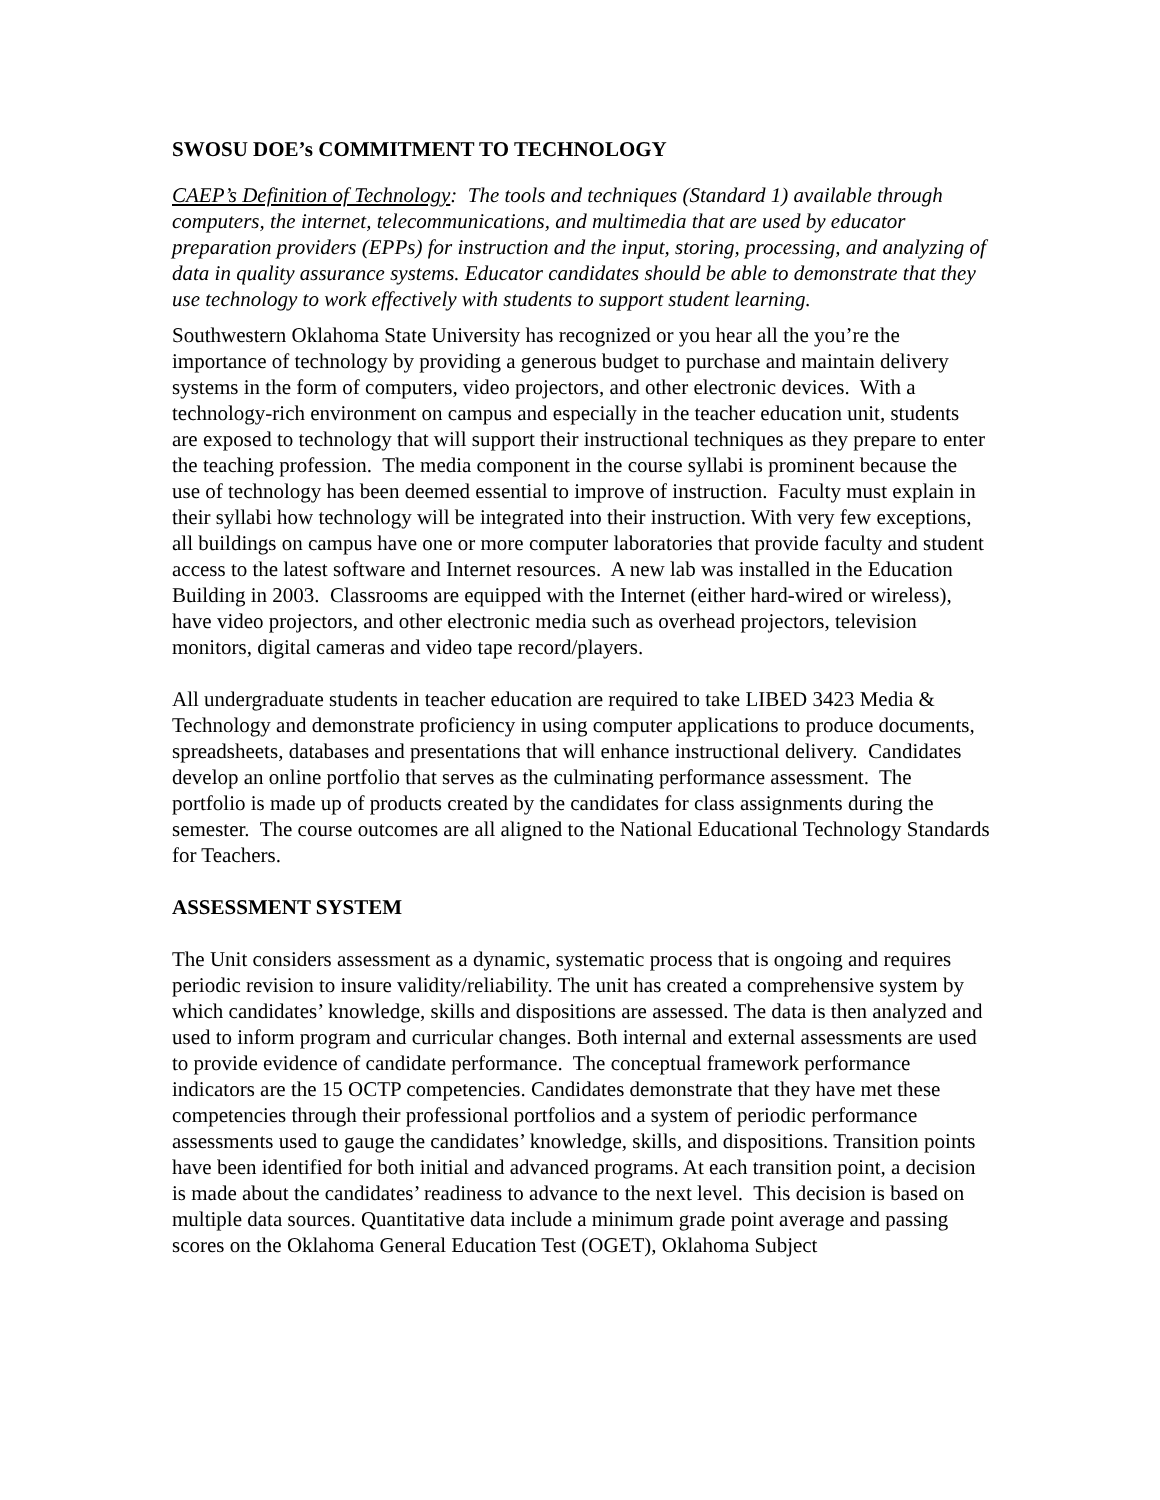SWOSU DOE’s COMMITMENT TO TECHNOLOGY
CAEP’s Definition of Technology: The tools and techniques (Standard 1) available through computers, the internet, telecommunications, and multimedia that are used by educator preparation providers (EPPs) for instruction and the input, storing, processing, and analyzing of data in quality assurance systems. Educator candidates should be able to demonstrate that they use technology to work effectively with students to support student learning.
Southwestern Oklahoma State University has recognized or you hear all the you’re the importance of technology by providing a generous budget to purchase and maintain delivery systems in the form of computers, video projectors, and other electronic devices. With a technology-rich environment on campus and especially in the teacher education unit, students are exposed to technology that will support their instructional techniques as they prepare to enter the teaching profession. The media component in the course syllabi is prominent because the use of technology has been deemed essential to improve of instruction. Faculty must explain in their syllabi how technology will be integrated into their instruction. With very few exceptions, all buildings on campus have one or more computer laboratories that provide faculty and student access to the latest software and Internet resources. A new lab was installed in the Education Building in 2003. Classrooms are equipped with the Internet (either hard-wired or wireless), have video projectors, and other electronic media such as overhead projectors, television monitors, digital cameras and video tape record/players.
All undergraduate students in teacher education are required to take LIBED 3423 Media & Technology and demonstrate proficiency in using computer applications to produce documents, spreadsheets, databases and presentations that will enhance instructional delivery. Candidates develop an online portfolio that serves as the culminating performance assessment. The portfolio is made up of products created by the candidates for class assignments during the semester. The course outcomes are all aligned to the National Educational Technology Standards for Teachers.
ASSESSMENT SYSTEM
The Unit considers assessment as a dynamic, systematic process that is ongoing and requires periodic revision to insure validity/reliability. The unit has created a comprehensive system by which candidates’ knowledge, skills and dispositions are assessed. The data is then analyzed and used to inform program and curricular changes. Both internal and external assessments are used to provide evidence of candidate performance. The conceptual framework performance indicators are the 15 OCTP competencies. Candidates demonstrate that they have met these competencies through their professional portfolios and a system of periodic performance assessments used to gauge the candidates’ knowledge, skills, and dispositions. Transition points have been identified for both initial and advanced programs. At each transition point, a decision is made about the candidates’ readiness to advance to the next level. This decision is based on multiple data sources. Quantitative data include a minimum grade point average and passing scores on the Oklahoma General Education Test (OGET), Oklahoma Subject